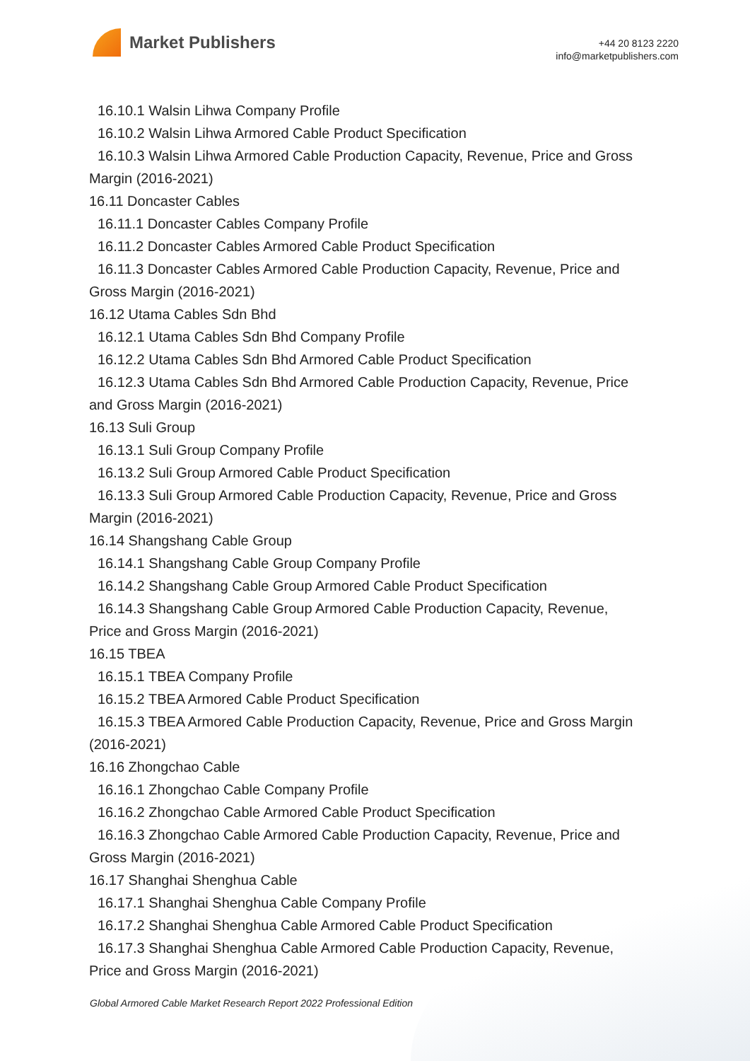Market Publishers
+44 20 8123 2220
info@marketpublishers.com
16.10.1 Walsin Lihwa Company Profile
16.10.2 Walsin Lihwa Armored Cable Product Specification
16.10.3 Walsin Lihwa Armored Cable Production Capacity, Revenue, Price and Gross
Margin (2016-2021)
16.11 Doncaster Cables
16.11.1 Doncaster Cables Company Profile
16.11.2 Doncaster Cables Armored Cable Product Specification
16.11.3 Doncaster Cables Armored Cable Production Capacity, Revenue, Price and
Gross Margin (2016-2021)
16.12 Utama Cables Sdn Bhd
16.12.1 Utama Cables Sdn Bhd Company Profile
16.12.2 Utama Cables Sdn Bhd Armored Cable Product Specification
16.12.3 Utama Cables Sdn Bhd Armored Cable Production Capacity, Revenue, Price
and Gross Margin (2016-2021)
16.13 Suli Group
16.13.1 Suli Group Company Profile
16.13.2 Suli Group Armored Cable Product Specification
16.13.3 Suli Group Armored Cable Production Capacity, Revenue, Price and Gross
Margin (2016-2021)
16.14 Shangshang Cable Group
16.14.1 Shangshang Cable Group Company Profile
16.14.2 Shangshang Cable Group Armored Cable Product Specification
16.14.3 Shangshang Cable Group Armored Cable Production Capacity, Revenue,
Price and Gross Margin (2016-2021)
16.15 TBEA
16.15.1 TBEA Company Profile
16.15.2 TBEA Armored Cable Product Specification
16.15.3 TBEA Armored Cable Production Capacity, Revenue, Price and Gross Margin
(2016-2021)
16.16 Zhongchao Cable
16.16.1 Zhongchao Cable Company Profile
16.16.2 Zhongchao Cable Armored Cable Product Specification
16.16.3 Zhongchao Cable Armored Cable Production Capacity, Revenue, Price and
Gross Margin (2016-2021)
16.17 Shanghai Shenghua Cable
16.17.1 Shanghai Shenghua Cable Company Profile
16.17.2 Shanghai Shenghua Cable Armored Cable Product Specification
16.17.3 Shanghai Shenghua Cable Armored Cable Production Capacity, Revenue,
Price and Gross Margin (2016-2021)
Global Armored Cable Market Research Report 2022 Professional Edition